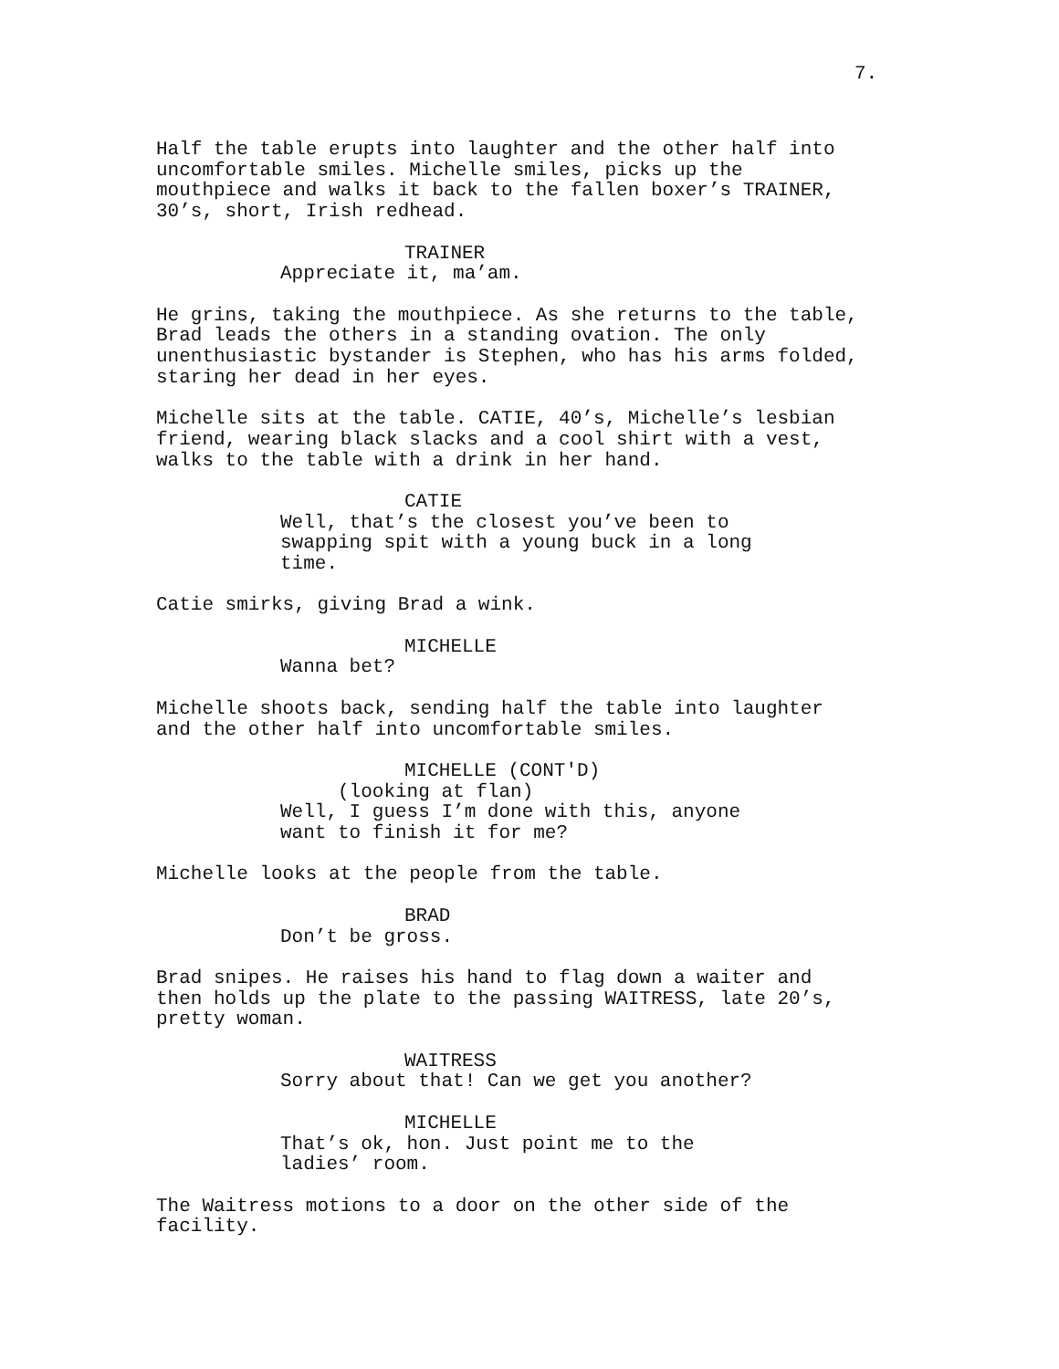7.
Half the table erupts into laughter and the other half into uncomfortable smiles. Michelle smiles, picks up the mouthpiece and walks it back to the fallen boxer’s TRAINER, 30’s, short, Irish redhead.
TRAINER
Appreciate it, ma’am.
He grins, taking the mouthpiece. As she returns to the table, Brad leads the others in a standing ovation. The only unenthusiastic bystander is Stephen, who has his arms folded, staring her dead in her eyes.
Michelle sits at the table. CATIE, 40’s, Michelle’s lesbian friend, wearing black slacks and a cool shirt with a vest, walks to the table with a drink in her hand.
CATIE
Well, that’s the closest you’ve been to swapping spit with a young buck in a long time.
Catie smirks, giving Brad a wink.
MICHELLE
Wanna bet?
Michelle shoots back, sending half the table into laughter and the other half into uncomfortable smiles.
MICHELLE (CONT'D)
(looking at flan)
Well, I guess I’m done with this, anyone want to finish it for me?
Michelle looks at the people from the table.
BRAD
Don’t be gross.
Brad snipes. He raises his hand to flag down a waiter and then holds up the plate to the passing WAITRESS, late 20’s, pretty woman.
WAITRESS
Sorry about that! Can we get you another?
MICHELLE
That’s ok, hon. Just point me to the ladies’ room.
The Waitress motions to a door on the other side of the facility.